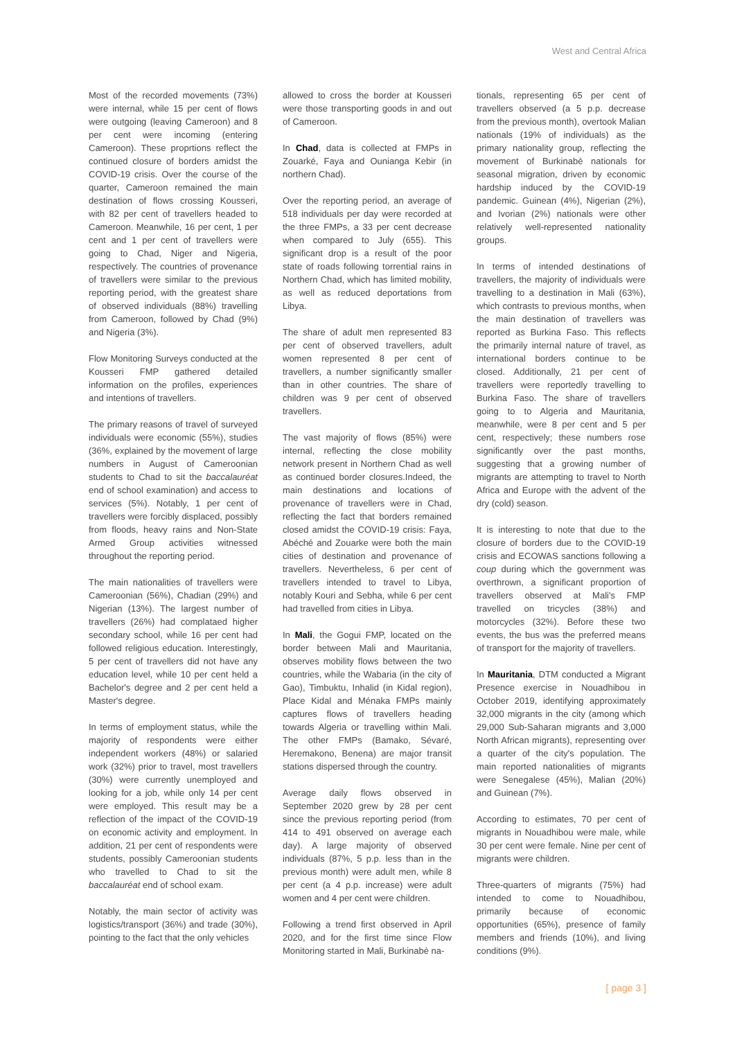West and Central Africa
Most of the recorded movements (73%) were internal, while 15 per cent of flows were outgoing (leaving Cameroon) and 8 per cent were incoming (entering Cameroon). These proprtions reflect the continued closure of borders amidst the COVID-19 crisis. Over the course of the quarter, Cameroon remained the main destination of flows crossing Kousseri, with 82 per cent of travellers headed to Cameroon. Meanwhile, 16 per cent, 1 per cent and 1 per cent of travellers were going to Chad, Niger and Nigeria, respectively. The countries of provenance of travellers were similar to the previous reporting period, with the greatest share of observed individuals (88%) travelling from Cameroon, followed by Chad (9%) and Nigeria (3%).
Flow Monitoring Surveys conducted at the Kousseri FMP gathered detailed information on the profiles, experiences and intentions of travellers.
The primary reasons of travel of surveyed individuals were economic (55%), studies (36%, explained by the movement of large numbers in August of Cameroonian students to Chad to sit the baccalauréat end of school examination) and access to services (5%). Notably, 1 per cent of travellers were forcibly displaced, possibly from floods, heavy rains and Non-State Armed Group activities witnessed throughout the reporting period.
The main nationalities of travellers were Cameroonian (56%), Chadian (29%) and Nigerian (13%). The largest number of travellers (26%) had complataed higher secondary school, while 16 per cent had followed religious education. Interestingly, 5 per cent of travellers did not have any education level, while 10 per cent held a Bachelor's degree and 2 per cent held a Master's degree.
In terms of employment status, while the majority of respondents were either independent workers (48%) or salaried work (32%) prior to travel, most travellers (30%) were currently unemployed and looking for a job, while only 14 per cent were employed. This result may be a reflection of the impact of the COVID-19 on economic activity and employment. In addition, 21 per cent of respondents were students, possibly Cameroonian students who travelled to Chad to sit the baccalauréat end of school exam.
Notably, the main sector of activity was logistics/transport (36%) and trade (30%), pointing to the fact that the only vehicles
allowed to cross the border at Kousseri were those transporting goods in and out of Cameroon.
In Chad, data is collected at FMPs in Zouarké, Faya and Ounianga Kebir (in northern Chad).
Over the reporting period, an average of 518 individuals per day were recorded at the three FMPs, a 33 per cent decrease when compared to July (655). This significant drop is a result of the poor state of roads following torrential rains in Northern Chad, which has limited mobility, as well as reduced deportations from Libya.
The share of adult men represented 83 per cent of observed travellers, adult women represented 8 per cent of travellers, a number significantly smaller than in other countries. The share of children was 9 per cent of observed travellers.
The vast majority of flows (85%) were internal, reflecting the close mobility network present in Northern Chad as well as continued border closures.Indeed, the main destinations and locations of provenance of travellers were in Chad, reflecting the fact that borders remained closed amidst the COVID-19 crisis: Faya, Abéché and Zouarke were both the main cities of destination and provenance of travellers. Nevertheless, 6 per cent of travellers intended to travel to Libya, notably Kouri and Sebha, while 6 per cent had travelled from cities in Libya.
In Mali, the Gogui FMP, located on the border between Mali and Mauritania, observes mobility flows between the two countries, while the Wabaria (in the city of Gao), Timbuktu, Inhalid (in Kidal region), Place Kidal and Ménaka FMPs mainly captures flows of travellers heading towards Algeria or travelling within Mali. The other FMPs (Bamako, Sévaré, Heremakono, Benena) are major transit stations dispersed through the country.
Average daily flows observed in September 2020 grew by 28 per cent since the previous reporting period (from 414 to 491 observed on average each day). A large majority of observed individuals (87%, 5 p.p. less than in the previous month) were adult men, while 8 per cent (a 4 p.p. increase) were adult women and 4 per cent were children.
Following a trend first observed in April 2020, and for the first time since Flow Monitoring started in Mali, Burkinabè na-
tionals, representing 65 per cent of travellers observed (a 5 p.p. decrease from the previous month), overtook Malian nationals (19% of individuals) as the primary nationality group, reflecting the movement of Burkinabè nationals for seasonal migration, driven by economic hardship induced by the COVID-19 pandemic. Guinean (4%), Nigerian (2%), and Ivorian (2%) nationals were other relatively well-represented nationality groups.
In terms of intended destinations of travellers, the majority of individuals were travelling to a destination in Mali (63%), which contrasts to previous months, when the main destination of travellers was reported as Burkina Faso. This reflects the primarily internal nature of travel, as international borders continue to be closed. Additionally, 21 per cent of travellers were reportedly travelling to Burkina Faso. The share of travellers going to to Algeria and Mauritania, meanwhile, were 8 per cent and 5 per cent, respectively; these numbers rose significantly over the past months, suggesting that a growing number of migrants are attempting to travel to North Africa and Europe with the advent of the dry (cold) season.
It is interesting to note that due to the closure of borders due to the COVID-19 crisis and ECOWAS sanctions following a coup during which the government was overthrown, a significant proportion of travellers observed at Mali's FMP travelled on tricycles (38%) and motorcycles (32%). Before these two events, the bus was the preferred means of transport for the majority of travellers.
In Mauritania, DTM conducted a Migrant Presence exercise in Nouadhibou in October 2019, identifying approximately 32,000 migrants in the city (among which 29,000 Sub-Saharan migrants and 3,000 North African migrants), representing over a quarter of the city's population. The main reported nationalities of migrants were Senegalese (45%), Malian (20%) and Guinean (7%).
According to estimates, 70 per cent of migrants in Nouadhibou were male, while 30 per cent were female. Nine per cent of migrants were children.
Three-quarters of migrants (75%) had intended to come to Nouadhibou, primarily because of economic opportunities (65%), presence of family members and friends (10%), and living conditions (9%).
[ page 3 ]